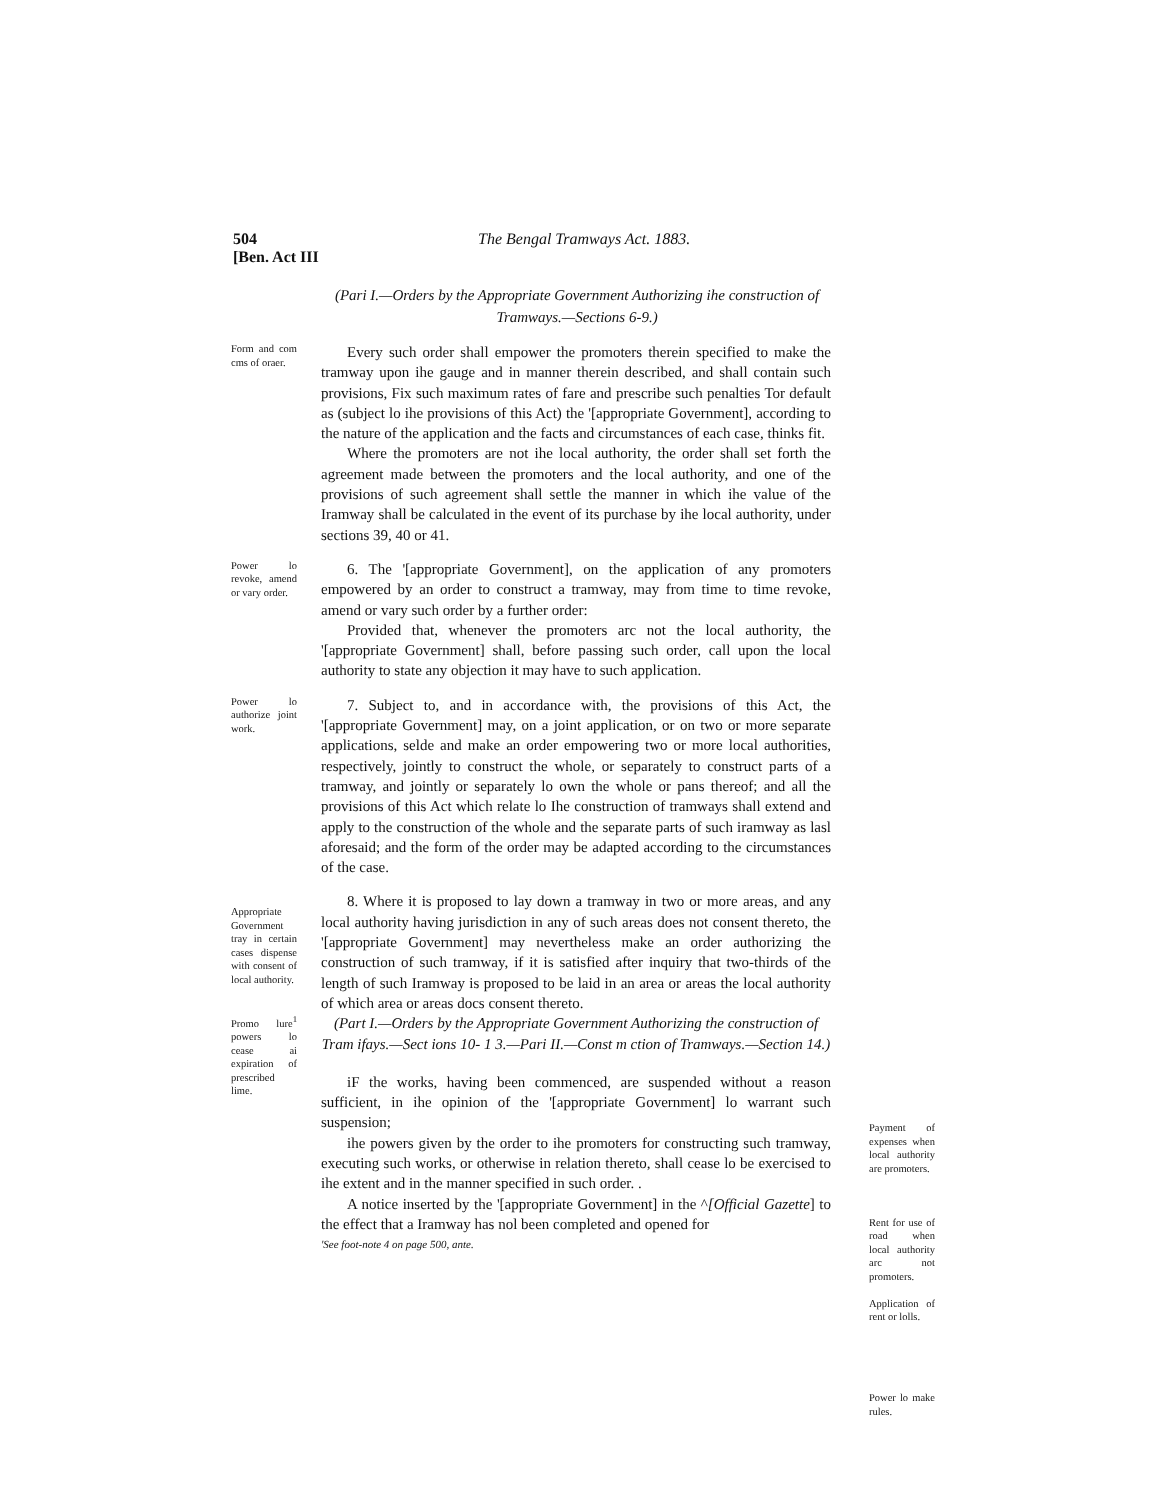504
[Ben. Act III
The Bengal Tramways Act. 1883.
(Pari I.—Orders by the Appropriate Government Authorizing ihe construction of Tramways.—Sections 6-9.)
Form and com cms of oraer.
Every such order shall empower the promoters therein specified to make the tramway upon ihe gauge and in manner therein described, and shall contain such provisions, Fix such maximum rates of fare and prescribe such penalties Tor default as (subject lo ihe provisions of this Act) the '[appropriate Government], according to the nature of the application and the facts and circumstances of each case, thinks fit.
Where the promoters are not ihe local authority, the order shall set forth the agreement made between the promoters and the local authority, and one of the provisions of such agreement shall settle the manner in which ihe value of the Iramway shall be calculated in the event of its purchase by ihe local authority, under sections 39, 40 or 41.
Power lo revoke, amend or vary order.
6. The '[appropriate Government], on the application of any promoters empowered by an order to construct a tramway, may from time to time revoke, amend or vary such order by a further order:
Provided that, whenever the promoters arc not the local authority, the '[appropriate Government] shall, before passing such order, call upon the local authority to state any objection it may have to such application.
Power lo authorize joint work.
7. Subject to, and in accordance with, the provisions of this Act, the '[appropriate Government] may, on a joint application, or on two or more separate applications, selde and make an order empowering two or more local authorities, respectively, jointly to construct the whole, or separately to construct parts of a tramway, and jointly or separately lo own the whole or pans thereof; and all the provisions of this Act which relate lo Ihe construction of tramways shall extend and apply to the construction of the whole and the separate parts of such iramway as lasl aforesaid; and the form of the order may be adapted according to the circumstances of the case.
Appropriate Government tray in certain cases dispense with consent of local authority.
Promo lure<sup>1</sup> powers lo cease ai expiration of prescribed lime.
8. Where it is proposed to lay down a tramway in two or more areas, and any local authority having jurisdiction in any of such areas does not consent thereto, the '[appropriate Government] may nevertheless make an order authorizing the construction of such tramway, if it is satisfied after inquiry that two-thirds of the length of such Iramway is proposed to be laid in an area or areas the local authority of which area or areas docs consent thereto.
(Part I.—Orders by the Appropriate Government Authorizing the construction of Tram ifays.—Sect ions 10- 1 3.—Pari II.—Const m ction of Tramways.—Section 14.)
iF the works, having been commenced, are suspended without a reason sufficient, in ihe opinion of the '[appropriate Government] lo warrant such suspension;
ihe powers given by the order to ihe promoters for constructing such tramway, executing such works, or otherwise in relation thereto, shall cease lo be exercised to ihe extent and in the manner specified in such order. .
A notice inserted by the '[appropriate Government] in the ^[Official Gazette] to the effect that a Iramway has nol been completed and opened for
'See foot-note 4 on page 500, ante.
Payment of expenses when local authority are promoters.
Rent for use of road when local authority arc not promoters.
Application of rent or lolls.
Power lo make rules.